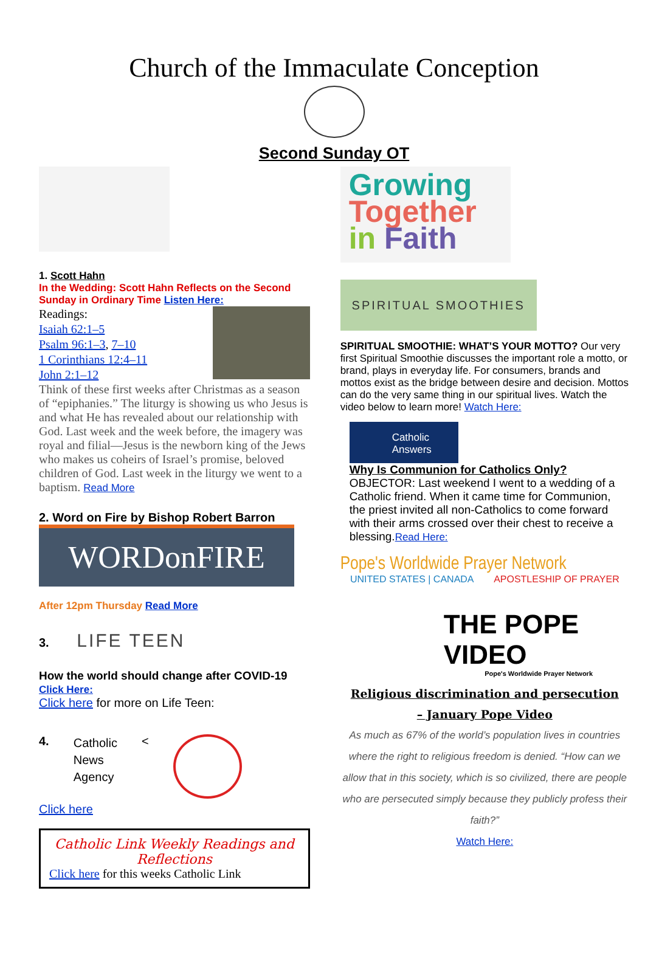Church of the Immaculate Conception
Second Sunday OT
1. Scott Hahn
In the Wedding: Scott Hahn Reflects on the Second Sunday in Ordinary Time Listen Here:
Readings:
Isaiah 62:1–5
Psalm 96:1–3, 7–10
1 Corinthians 12:4–11
John 2:1–12
Think of these first weeks after Christmas as a season of “epiphanies.” The liturgy is showing us who Jesus is and what He has revealed about our relationship with God. Last week and the week before, the imagery was royal and filial—Jesus is the newborn king of the Jews who makes us coheirs of Israel’s promise, beloved children of God. Last week in the liturgy we went to a baptism. Read More
2. Word on Fire by Bishop Robert Barron
WORDonFIRE
After 12pm Thursday Read More
3. LIFE TEEN
How the world should change after COVID-19
Click Here:
Click here for more on Life Teen:
4. Catholic
News
Agency <
Click here
Catholic Link Weekly Readings and Reflections
Click here for this weeks Catholic Link
Growing
Together
in Faith
SPIRITUAL SMOOTHIES
SPIRITUAL SMOOTHIE: WHAT’S YOUR MOTTO? Our very first Spiritual Smoothie discusses the important role a motto, or brand, plays in everyday life. For consumers, brands and mottos exist as the bridge between desire and decision. Mottos can do the very same thing in our spiritual lives. Watch the video below to learn more! Watch Here:
Catholic Answers
Why Is Communion for Catholics Only?
OBJECTOR: Last weekend I went to a wedding of a Catholic friend. When it came time for Communion, the priest invited all non-Catholics to come forward with their arms crossed over their chest to receive a blessing.Read Here:
Pope's Worldwide Prayer Network
UNITED STATES | CANADA APOSTLESHIP OF PRAYER
THE POPE VIDEO
Pope's Worldwide Prayer Network
Religious discrimination and persecution
– January Pope Video
As much as 67% of the world’s population lives in countries where the right to religious freedom is denied. “How can we allow that in this society, which is so civilized, there are people who are persecuted simply because they publicly profess their faith?”
Watch Here: